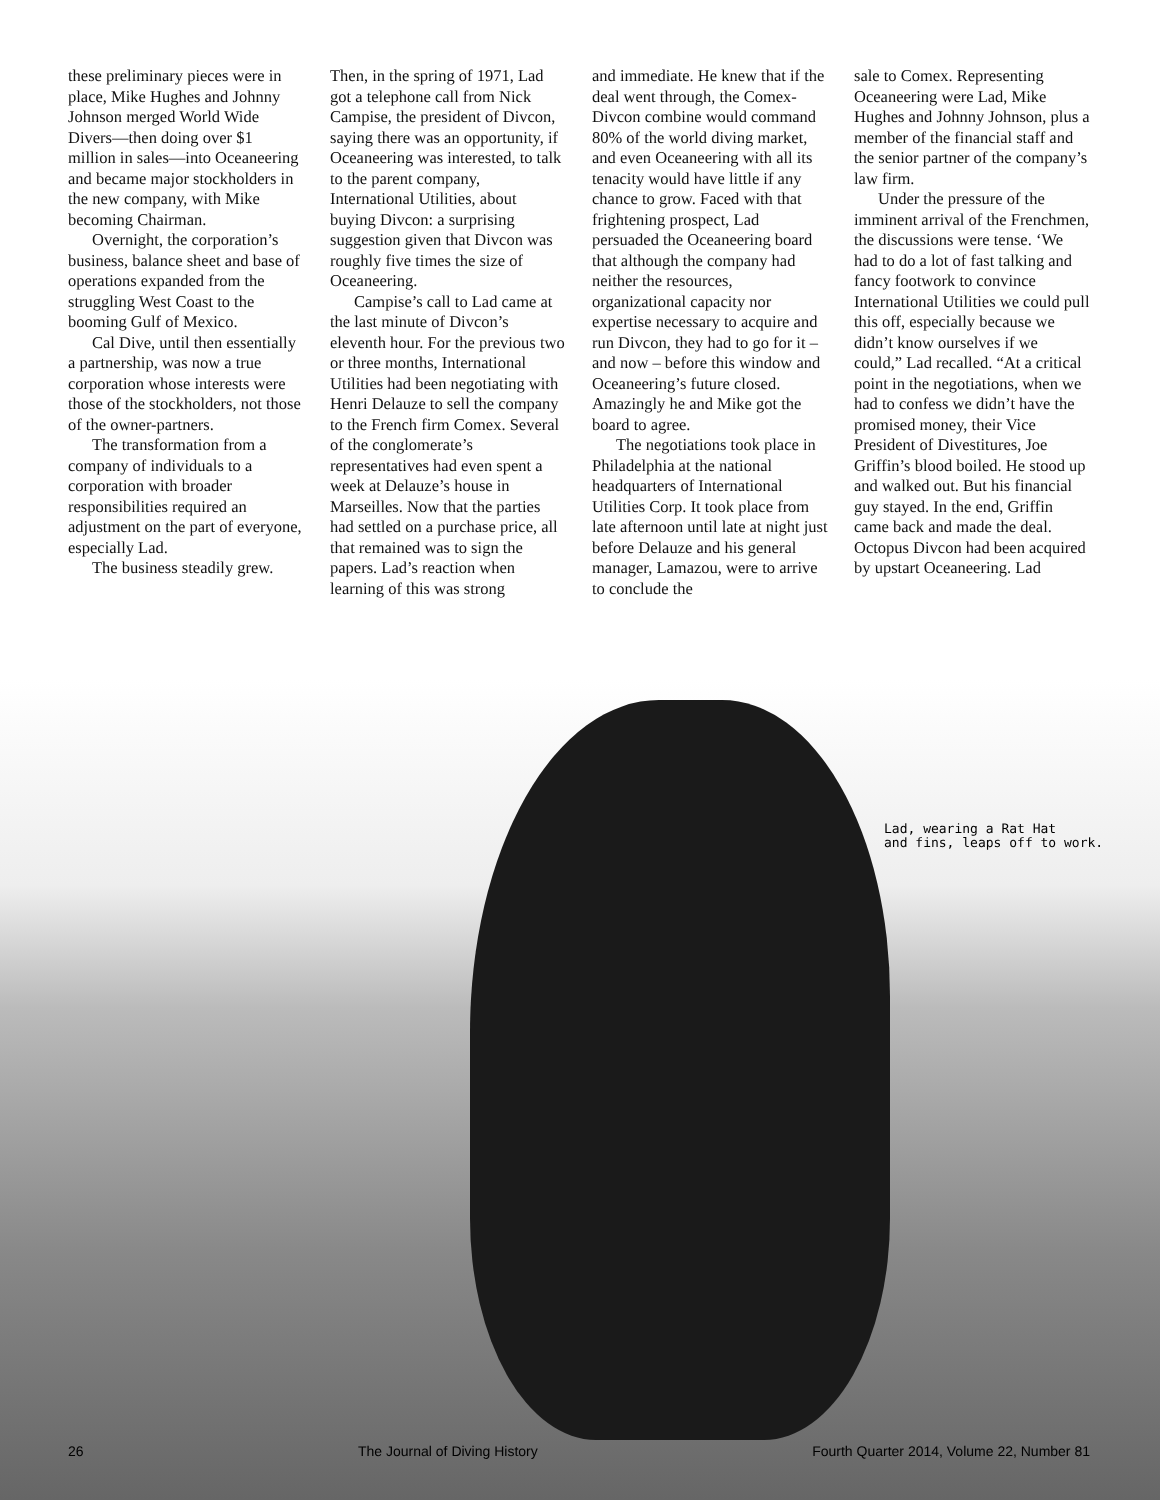these preliminary pieces were in place, Mike Hughes and Johnny Johnson merged World Wide Divers—then doing over $1 million in sales—into Oceaneering and became major stockholders in the new company, with Mike becoming Chairman.
Overnight, the corporation’s business, balance sheet and base of operations expanded from the struggling West Coast to the booming Gulf of Mexico.
Cal Dive, until then essentially a partnership, was now a true corporation whose interests were those of the stockholders, not those of the owner-partners.
The transformation from a company of individuals to a corporation with broader responsibilities required an adjustment on the part of everyone, especially Lad.
The business steadily grew.
Then, in the spring of 1971, Lad got a telephone call from Nick Campise, the president of Divcon, saying there was an opportunity, if Oceaneering was interested, to talk to the parent company, International Utilities, about buying Divcon: a surprising suggestion given that Divcon was roughly five times the size of Oceaneering.
Campise’s call to Lad came at the last minute of Divcon’s eleventh hour. For the previous two or three months, International Utilities had been negotiating with Henri Delauze to sell the company to the French firm Comex. Several of the conglomerate’s representatives had even spent a week at Delauze’s house in Marseilles. Now that the parties had settled on a purchase price, all that remained was to sign the papers. Lad’s reaction when learning of this was strong
and immediate. He knew that if the deal went through, the Comex-Divcon combine would command 80% of the world diving market, and even Oceaneering with all its tenacity would have little if any chance to grow. Faced with that frightening prospect, Lad persuaded the Oceaneering board that although the company had neither the resources, organizational capacity nor expertise necessary to acquire and run Divcon, they had to go for it – and now – before this window and Oceaneering’s future closed. Amazingly he and Mike got the board to agree.
The negotiations took place in Philadelphia at the national headquarters of International Utilities Corp. It took place from late afternoon until late at night just before Delauze and his general manager, Lamazou, were to arrive to conclude the
sale to Comex. Representing Oceaneering were Lad, Mike Hughes and Johnny Johnson, plus a member of the financial staff and the senior partner of the company’s law firm.
Under the pressure of the imminent arrival of the Frenchmen, the discussions were tense. ‘We had to do a lot of fast talking and fancy footwork to convince International Utilities we could pull this off, especially because we didn’t know ourselves if we could,” Lad recalled. “At a critical point in the negotiations, when we had to confess we didn’t have the promised money, their Vice President of Divestitures, Joe Griffin’s blood boiled. He stood up and walked out. But his financial guy stayed. In the end, Griffin came back and made the deal. Octopus Divcon had been acquired by upstart Oceaneering. Lad
Lad, wearing a Rat Hat
and fins, leaps off to work.
26 The Journal of Diving History Fourth Quarter 2014, Volume 22, Number 81